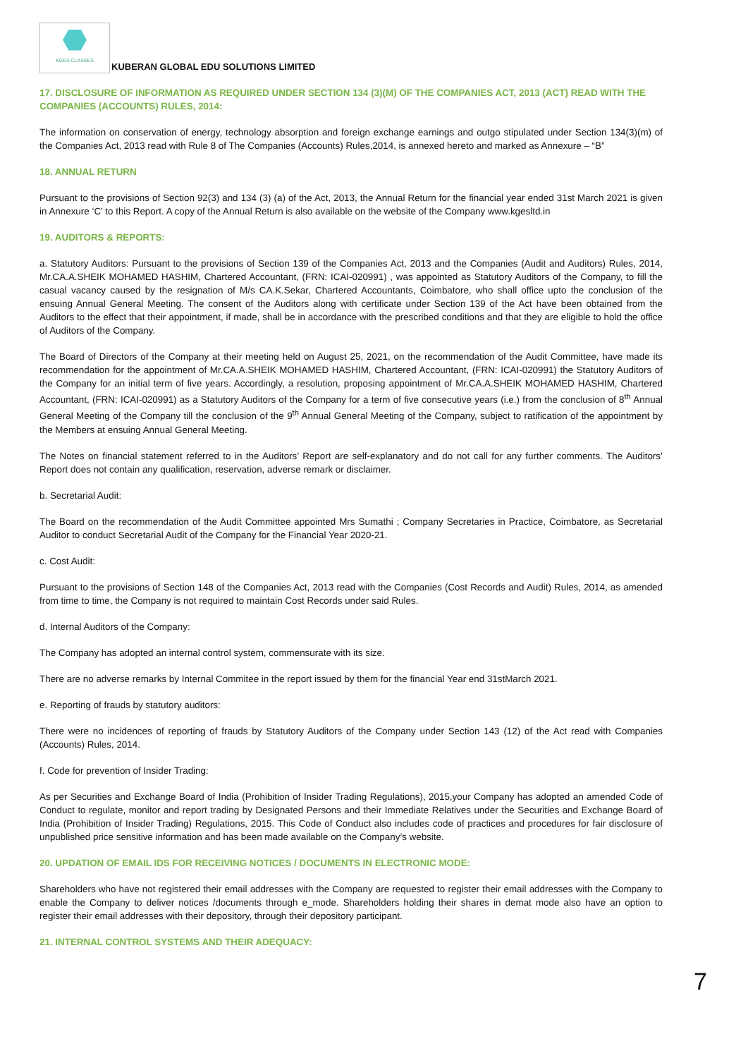KGES CLASSES
KUBERAN GLOBAL EDU SOLUTIONS LIMITED
17. DISCLOSURE OF INFORMATION AS REQUIRED UNDER SECTION 134 (3)(M) OF THE COMPANIES ACT, 2013 (ACT) READ WITH THE COMPANIES (ACCOUNTS) RULES, 2014:
The information on conservation of energy, technology absorption and foreign exchange earnings and outgo stipulated under Section 134(3)(m) of the Companies Act, 2013 read with Rule 8 of The Companies (Accounts) Rules,2014, is annexed hereto and marked as Annexure – “B”
18. ANNUAL RETURN
Pursuant to the provisions of Section 92(3) and 134 (3) (a) of the Act, 2013, the Annual Return for the financial year ended 31st March 2021 is given in Annexure ‘C’ to this Report. A copy of the Annual Return is also available on the website of the Company www.kgesltd.in
19. AUDITORS & REPORTS:
a. Statutory Auditors: Pursuant to the provisions of Section 139 of the Companies Act, 2013 and the Companies (Audit and Auditors) Rules, 2014, Mr.CA.A.SHEIK MOHAMED HASHIM, Chartered Accountant, (FRN: ICAI-020991) , was appointed as Statutory Auditors of the Company, to fill the casual vacancy caused by the resignation of M/s CA.K.Sekar, Chartered Accountants, Coimbatore, who shall office upto the conclusion of the ensuing Annual General Meeting. The consent of the Auditors along with certificate under Section 139 of the Act have been obtained from the Auditors to the effect that their appointment, if made, shall be in accordance with the prescribed conditions and that they are eligible to hold the office of Auditors of the Company.
The Board of Directors of the Company at their meeting held on August 25, 2021, on the recommendation of the Audit Committee, have made its recommendation for the appointment of Mr.CA.A.SHEIK MOHAMED HASHIM, Chartered Accountant, (FRN: ICAI-020991) the Statutory Auditors of the Company for an initial term of five years. Accordingly, a resolution, proposing appointment of Mr.CA.A.SHEIK MOHAMED HASHIM, Chartered Accountant, (FRN: ICAI-020991) as a Statutory Auditors of the Company for a term of five consecutive years (i.e.) from the conclusion of 8<sup>th</sup> Annual General Meeting of the Company till the conclusion of the 9<sup>th</sup> Annual General Meeting of the Company, subject to ratification of the appointment by the Members at ensuing Annual General Meeting.
The Notes on financial statement referred to in the Auditors’ Report are self-explanatory and do not call for any further comments. The Auditors’ Report does not contain any qualification, reservation, adverse remark or disclaimer.
b. Secretarial Audit:
The Board on the recommendation of the Audit Committee appointed Mrs Sumathi ; Company Secretaries in Practice, Coimbatore, as Secretarial Auditor to conduct Secretarial Audit of the Company for the Financial Year 2020-21.
c. Cost Audit:
Pursuant to the provisions of Section 148 of the Companies Act, 2013 read with the Companies (Cost Records and Audit) Rules, 2014, as amended from time to time, the Company is not required to maintain Cost Records under said Rules.
d. Internal Auditors of the Company:
The Company has adopted an internal control system, commensurate with its size.
There are no adverse remarks by Internal Commitee in the report issued by them for the financial Year end 31stMarch 2021.
e. Reporting of frauds by statutory auditors:
There were no incidences of reporting of frauds by Statutory Auditors of the Company under Section 143 (12) of the Act read with Companies (Accounts) Rules, 2014.
f. Code for prevention of Insider Trading:
As per Securities and Exchange Board of India (Prohibition of Insider Trading Regulations), 2015,your Company has adopted an amended Code of Conduct to regulate, monitor and report trading by Designated Persons and their Immediate Relatives under the Securities and Exchange Board of India (Prohibition of Insider Trading) Regulations, 2015. This Code of Conduct also includes code of practices and procedures for fair disclosure of unpublished price sensitive information and has been made available on the Company’s website.
20. UPDATION OF EMAIL IDS FOR RECEIVING NOTICES / DOCUMENTS IN ELECTRONIC MODE:
Shareholders who have not registered their email addresses with the Company are requested to register their email addresses with the Company to enable the Company to deliver notices /documents through e_mode. Shareholders holding their shares in demat mode also have an option to register their email addresses with their depository, through their depository participant.
21. INTERNAL CONTROL SYSTEMS AND THEIR ADEQUACY:
7